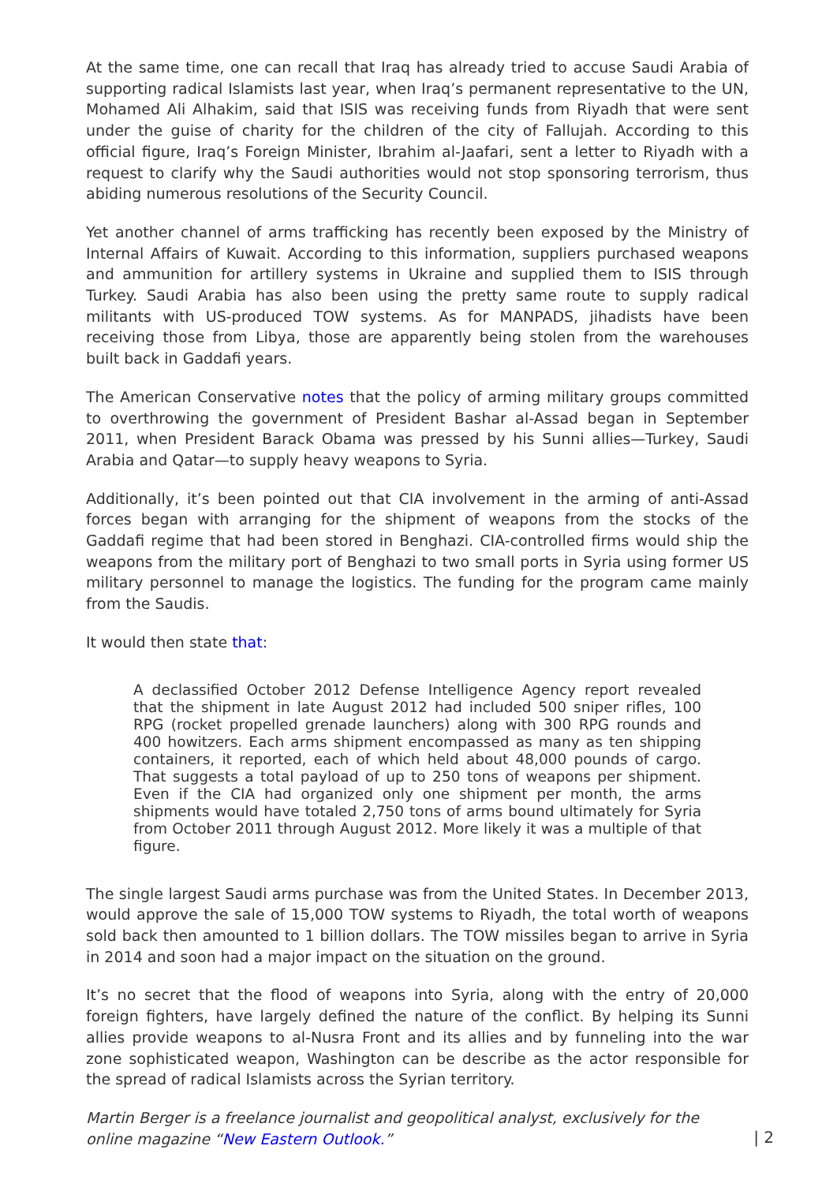At the same time, one can recall that Iraq has already tried to accuse Saudi Arabia of supporting radical Islamists last year, when Iraq’s permanent representative to the UN, Mohamed Ali Alhakim, said that ISIS was receiving funds from Riyadh that were sent under the guise of charity for the children of the city of Fallujah. According to this official figure, Iraq’s Foreign Minister, Ibrahim al-Jaafari, sent a letter to Riyadh with a request to clarify why the Saudi authorities would not stop sponsoring terrorism, thus abiding numerous resolutions of the Security Council.
Yet another channel of arms trafficking has recently been exposed by the Ministry of Internal Affairs of Kuwait. According to this information, suppliers purchased weapons and ammunition for artillery systems in Ukraine and supplied them to ISIS through Turkey. Saudi Arabia has also been using the pretty same route to supply radical militants with US-produced TOW systems. As for MANPADS, jihadists have been receiving those from Libya, those are apparently being stolen from the warehouses built back in Gaddafi years.
The American Conservative notes that the policy of arming military groups committed to overthrowing the government of President Bashar al-Assad began in September 2011, when President Barack Obama was pressed by his Sunni allies—Turkey, Saudi Arabia and Qatar—to supply heavy weapons to Syria.
Additionally, it’s been pointed out that CIA involvement in the arming of anti-Assad forces began with arranging for the shipment of weapons from the stocks of the Gaddafi regime that had been stored in Benghazi. CIA-controlled firms would ship the weapons from the military port of Benghazi to two small ports in Syria using former US military personnel to manage the logistics. The funding for the program came mainly from the Saudis.
It would then state that:
A declassified October 2012 Defense Intelligence Agency report revealed that the shipment in late August 2012 had included 500 sniper rifles, 100 RPG (rocket propelled grenade launchers) along with 300 RPG rounds and 400 howitzers. Each arms shipment encompassed as many as ten shipping containers, it reported, each of which held about 48,000 pounds of cargo. That suggests a total payload of up to 250 tons of weapons per shipment. Even if the CIA had organized only one shipment per month, the arms shipments would have totaled 2,750 tons of arms bound ultimately for Syria from October 2011 through August 2012. More likely it was a multiple of that figure.
The single largest Saudi arms purchase was from the United States. In December 2013, would approve the sale of 15,000 TOW systems to Riyadh, the total worth of weapons sold back then amounted to 1 billion dollars. The TOW missiles began to arrive in Syria in 2014 and soon had a major impact on the situation on the ground.
It’s no secret that the flood of weapons into Syria, along with the entry of 20,000 foreign fighters, have largely defined the nature of the conflict. By helping its Sunni allies provide weapons to al-Nusra Front and its allies and by funneling into the war zone sophisticated weapon, Washington can be describe as the actor responsible for the spread of radical Islamists across the Syrian territory.
Martin Berger is a freelance journalist and geopolitical analyst, exclusively for the online magazine “New Eastern Outlook.”
| 2